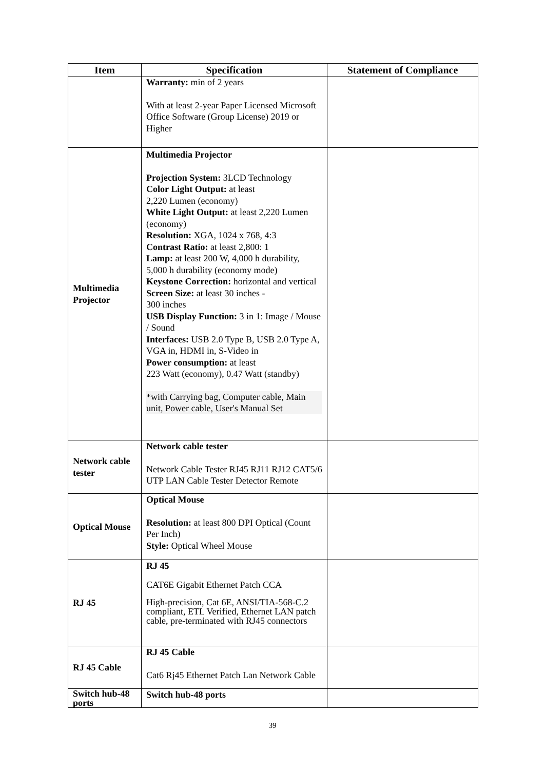| Item | Specification | Statement of Compliance |
| --- | --- | --- |
| | Warranty: min of 2 years With at least 2-year Paper Licensed Microsoft Office Software (Group License) 2019 or Higher | |
| Multimedia Projector | Multimedia Projector Projection System: 3LCD Technology Color Light Output: at least 2,220 Lumen (economy) White Light Output: at least 2,220 Lumen (economy) Resolution: XGA, 1024 x 768, 4:3 Contrast Ratio: at least 2,800: 1 Lamp: at least 200 W, 4,000 h durability, 5,000 h durability (economy mode) Keystone Correction: horizontal and vertical Screen Size: at least 30 inches - 300 inches USB Display Function: 3 in 1: Image / Mouse / Sound Interfaces: USB 2.0 Type B, USB 2.0 Type A, VGA in, HDMI in, S-Video in Power consumption: at least 223 Watt (economy), 0.47 Watt (standby) *with Carrying bag, Computer cable, Main unit, Power cable, User's Manual Set | |
| Network cable tester | Network cable tester Network Cable Tester RJ45 RJ11 RJ12 CAT5/6 UTP LAN Cable Tester Detector Remote | |
| Optical Mouse | Optical Mouse Resolution: at least 800 DPI Optical (Count Per Inch) Style: Optical Wheel Mouse | |
| RJ 45 | RJ 45 CAT6E Gigabit Ethernet Patch CCA High-precision, Cat 6E, ANSI/TIA-568-C.2 compliant, ETL Verified, Ethernet LAN patch cable, pre-terminated with RJ45 connectors | |
| RJ 45 Cable | RJ 45 Cable Cat6 Rj45 Ethernet Patch Lan Network Cable | |
| Switch hub-48 ports | Switch hub-48 ports | |
39